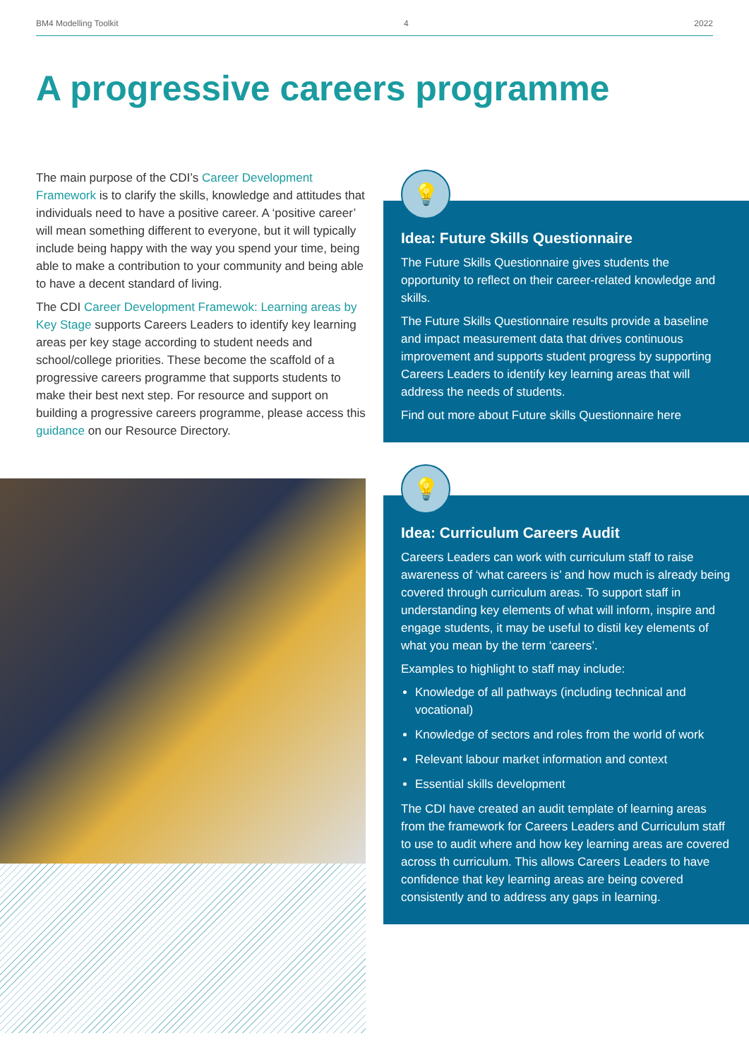BM4 Modelling Toolkit 4 2022
A progressive careers programme
The main purpose of the CDI’s Career Development Framework is to clarify the skills, knowledge and attitudes that individuals need to have a positive career. A ‘positive career’ will mean something different to everyone, but it will typically include being happy with the way you spend your time, being able to make a contribution to your community and being able to have a decent standard of living.
The CDI Career Development Framewok: Learning areas by Key Stage supports Careers Leaders to identify key learning areas per key stage according to student needs and school/college priorities. These become the scaffold of a progressive careers programme that supports students to make their best next step. For resource and support on building a progressive careers programme, please access this guidance on our Resource Directory.
💡
Idea: Future Skills Questionnaire
The Future Skills Questionnaire gives students the opportunity to reflect on their career-related knowledge and skills.
The Future Skills Questionnaire results provide a baseline and impact measurement data that drives continuous improvement and supports student progress by supporting Careers Leaders to identify key learning areas that will address the needs of students.
Find out more about Future skills Questionnaire here
💡
Idea: Curriculum Careers Audit
Careers Leaders can work with curriculum staff to raise awareness of ‘what careers is’ and how much is already being covered through curriculum areas. To support staff in understanding key elements of what will inform, inspire and engage students, it may be useful to distil key elements of what you mean by the term ‘careers’.
Examples to highlight to staff may include:
Knowledge of all pathways (including technical and vocational)
Knowledge of sectors and roles from the world of work
Relevant labour market information and context
Essential skills development
The CDI have created an audit template of learning areas from the framework for Careers Leaders and Curriculum staff to use to audit where and how key learning areas are covered across th curriculum. This allows Careers Leaders to have confidence that key learning areas are being covered consistently and to address any gaps in learning.